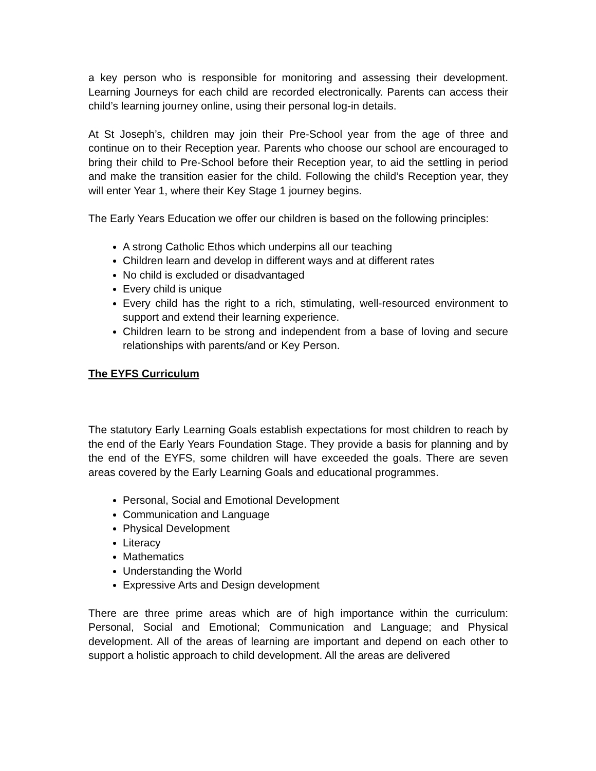a key person who is responsible for monitoring and assessing their development. Learning Journeys for each child are recorded electronically. Parents can access their child’s learning journey online, using their personal log-in details.
At St Joseph’s, children may join their Pre-School year from the age of three and continue on to their Reception year. Parents who choose our school are encouraged to bring their child to Pre-School before their Reception year, to aid the settling in period and make the transition easier for the child. Following the child’s Reception year, they will enter Year 1, where their Key Stage 1 journey begins.
The Early Years Education we offer our children is based on the following principles:
A strong Catholic Ethos which underpins all our teaching
Children learn and develop in different ways and at different rates
No child is excluded or disadvantaged
Every child is unique
Every child has the right to a rich, stimulating, well-resourced environment to support and extend their learning experience.
Children learn to be strong and independent from a base of loving and secure relationships with parents/and or Key Person.
The EYFS Curriculum
The statutory Early Learning Goals establish expectations for most children to reach by the end of the Early Years Foundation Stage. They provide a basis for planning and by the end of the EYFS, some children will have exceeded the goals. There are seven areas covered by the Early Learning Goals and educational programmes.
Personal, Social and Emotional Development
Communication and Language
Physical Development
Literacy
Mathematics
Understanding the World
Expressive Arts and Design development
There are three prime areas which are of high importance within the curriculum: Personal, Social and Emotional; Communication and Language; and Physical development. All of the areas of learning are important and depend on each other to support a holistic approach to child development. All the areas are delivered